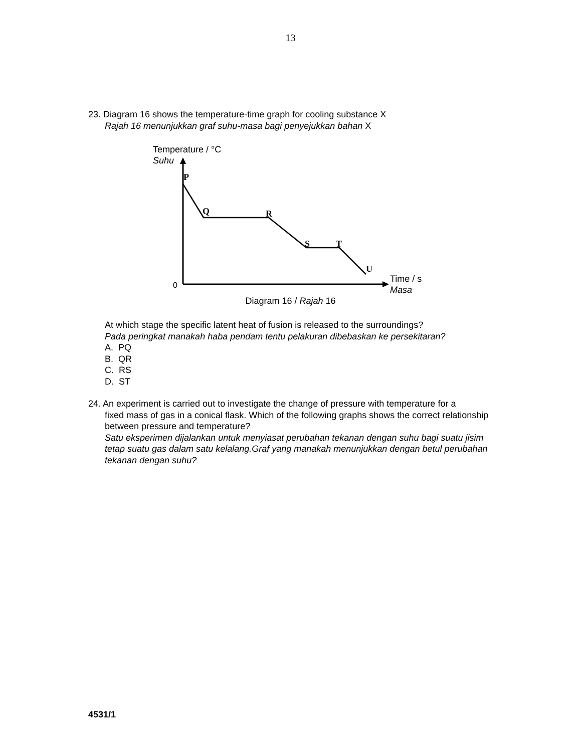13
23. Diagram 16 shows the temperature-time graph for cooling substance X
Rajah 16 menunjukkan graf suhu-masa bagi penyejukkan bahan X
Temperature / °C
Suhu
0
P
Q
R
S
T
U
Time / s
Masa
Diagram 16 / Rajah 16
At which stage the specific latent heat of fusion is released to the surroundings?
Pada peringkat manakah haba pendam tentu pelakuran dibebaskan ke persekitaran?
A. PQ
B. QR
C. RS
D. ST
24. An experiment is carried out to investigate the change of pressure with temperature for a
fixed mass of gas in a conical flask. Which of the following graphs shows the correct relationship between pressure and temperature?
Satu eksperimen dijalankan untuk menyiasat perubahan tekanan dengan suhu bagi suatu jisim tetap suatu gas dalam satu kelalang.Graf yang manakah menunjukkan dengan betul perubahan tekanan dengan suhu?
4531/1